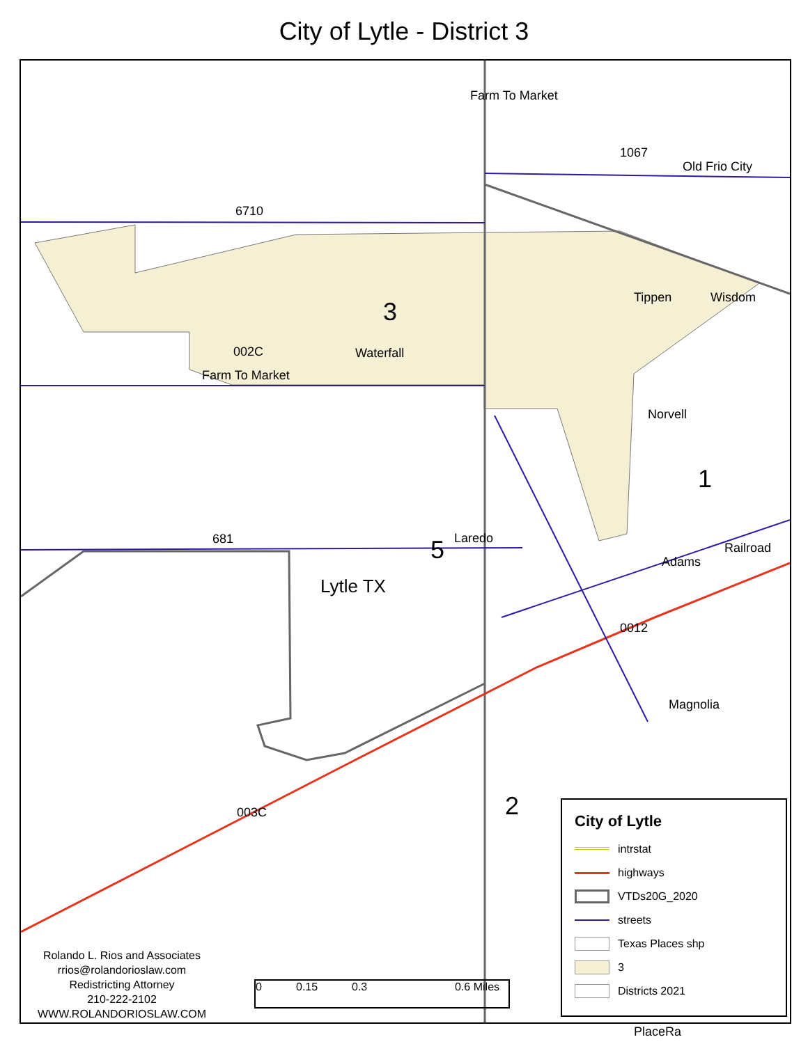City of Lytle - District 3
3
002C
Farm To Market
6710
1067
Old Frio City
Farm To Market
Waterfall
Tippen Wisdom
Norvell
1
681 5 Laredo
Lytle TX
Adams
Railroad
0012
Magnolia
003C 2
PlaceRa
City of Lytle
intrstat
highways
VTDs20G_2020
streets
Texas Places shp
3
Districts 2021
Rolando L. Rios and Associates
rrios@rolandorioslaw.com
Redistricting Attorney
210-222-2102
WWW.ROLANDORIOSLAW.COM
0 0.15 0.3 0.6 Miles